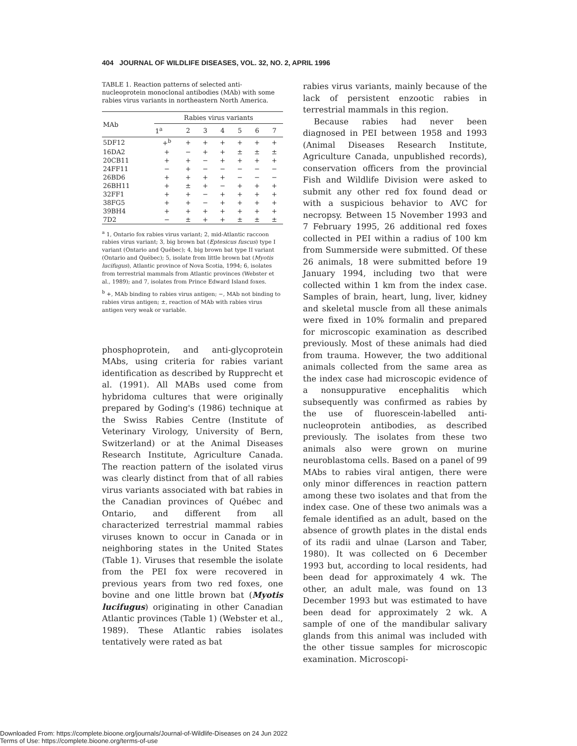404 JOURNAL OF WILDLIFE DISEASES, VOL. 32, NO. 2, APRIL 1996
TABLE 1. Reaction patterns of selected anti-nucleoprotein monoclonal antibodies (MAb) with some rabies virus variants in northeastern North America.
| MAb | Rabies virus variants | | | | | | |
| --- | --- | --- | --- | --- | --- | --- | --- |
| | 1<sup>a</sup> | 2 | 3 | 4 | 5 | 6 | 7 |
| 5DF12 | +<sup>b</sup> | + | + | + | + | + | + |
| 16DA2 | + | − | + | + | ± | ± | ± |
| 20CB11 | + | + | − | + | + | + | + |
| 24FF11 | − | + | − | − | − | − | − |
| 26BD6 | + | + | + | + | − | − | − |
| 26BH11 | + | ± | + | − | + | + | + |
| 32FF1 | + | + | − | + | + | + | + |
| 38FG5 | + | + | − | + | + | + | + |
| 39BH4 | + | + | + | + | + | + | + |
| 7D2 | − | ± | + | + | ± | ± | ± |
<sup>a</sup> 1, Ontario fox rabies virus variant; 2, mid-Atlantic raccoon rabies virus variant; 3, big brown bat (Eptesicus fuscus) type I variant (Ontario and Québec); 4, big brown bat type II variant (Ontario and Québec); 5, isolate from little brown bat (Myotis lucifugus), Atlantic province of Nova Scotia, 1994; 6, isolates from terrestrial mammals from Atlantic provinces (Webster et al., 1989); and 7, isolates from Prince Edward Island foxes.
<sup>b</sup> +, MAb binding to rabies virus antigen; −, MAb not binding to rabies virus antigen; ±, reaction of MAb with rabies virus antigen very weak or variable.
phosphoprotein, and anti-glycoprotein MAbs, using criteria for rabies variant identification as described by Rupprecht et al. (1991). All MABs used come from hybridoma cultures that were originally prepared by Goding's (1986) technique at the Swiss Rabies Centre (Institute of Veterinary Virology, University of Bern, Switzerland) or at the Animal Diseases Research Institute, Agriculture Canada. The reaction pattern of the isolated virus was clearly distinct from that of all rabies virus variants associated with bat rabies in the Canadian provinces of Québec and Ontario, and different from all characterized terrestrial mammal rabies viruses known to occur in Canada or in neighboring states in the United States (Table 1). Viruses that resemble the isolate from the PEI fox were recovered in previous years from two red foxes, one bovine and one little brown bat (Myotis lucifugus) originating in other Canadian Atlantic provinces (Table 1) (Webster et al., 1989). These Atlantic rabies isolates tentatively were rated as bat
rabies virus variants, mainly because of the lack of persistent enzootic rabies in terrestrial mammals in this region.
Because rabies had never been diagnosed in PEI between 1958 and 1993 (Animal Diseases Research Institute, Agriculture Canada, unpublished records), conservation officers from the provincial Fish and Wildlife Division were asked to submit any other red fox found dead or with a suspicious behavior to AVC for necropsy. Between 15 November 1993 and 7 February 1995, 26 additional red foxes collected in PEI within a radius of 100 km from Summerside were submitted. Of these 26 animals, 18 were submitted before 19 January 1994, including two that were collected within 1 km from the index case. Samples of brain, heart, lung, liver, kidney and skeletal muscle from all these animals were fixed in 10% formalin and prepared for microscopic examination as described previously. Most of these animals had died from trauma. However, the two additional animals collected from the same area as the index case had microscopic evidence of a nonsuppurative encephalitis which subsequently was confirmed as rabies by the use of fluorescein-labelled anti-nucleoprotein antibodies, as described previously. The isolates from these two animals also were grown on murine neuroblastoma cells. Based on a panel of 99 MAbs to rabies viral antigen, there were only minor differences in reaction pattern among these two isolates and that from the index case. One of these two animals was a female identified as an adult, based on the absence of growth plates in the distal ends of its radii and ulnae (Larson and Taber, 1980). It was collected on 6 December 1993 but, according to local residents, had been dead for approximately 4 wk. The other, an adult male, was found on 13 December 1993 but was estimated to have been dead for approximately 2 wk. A sample of one of the mandibular salivary glands from this animal was included with the other tissue samples for microscopic examination. Microscopi-
Downloaded From: https://complete.bioone.org/journals/Journal-of-Wildlife-Diseases on 24 Jun 2022
Terms of Use: https://complete.bioone.org/terms-of-use